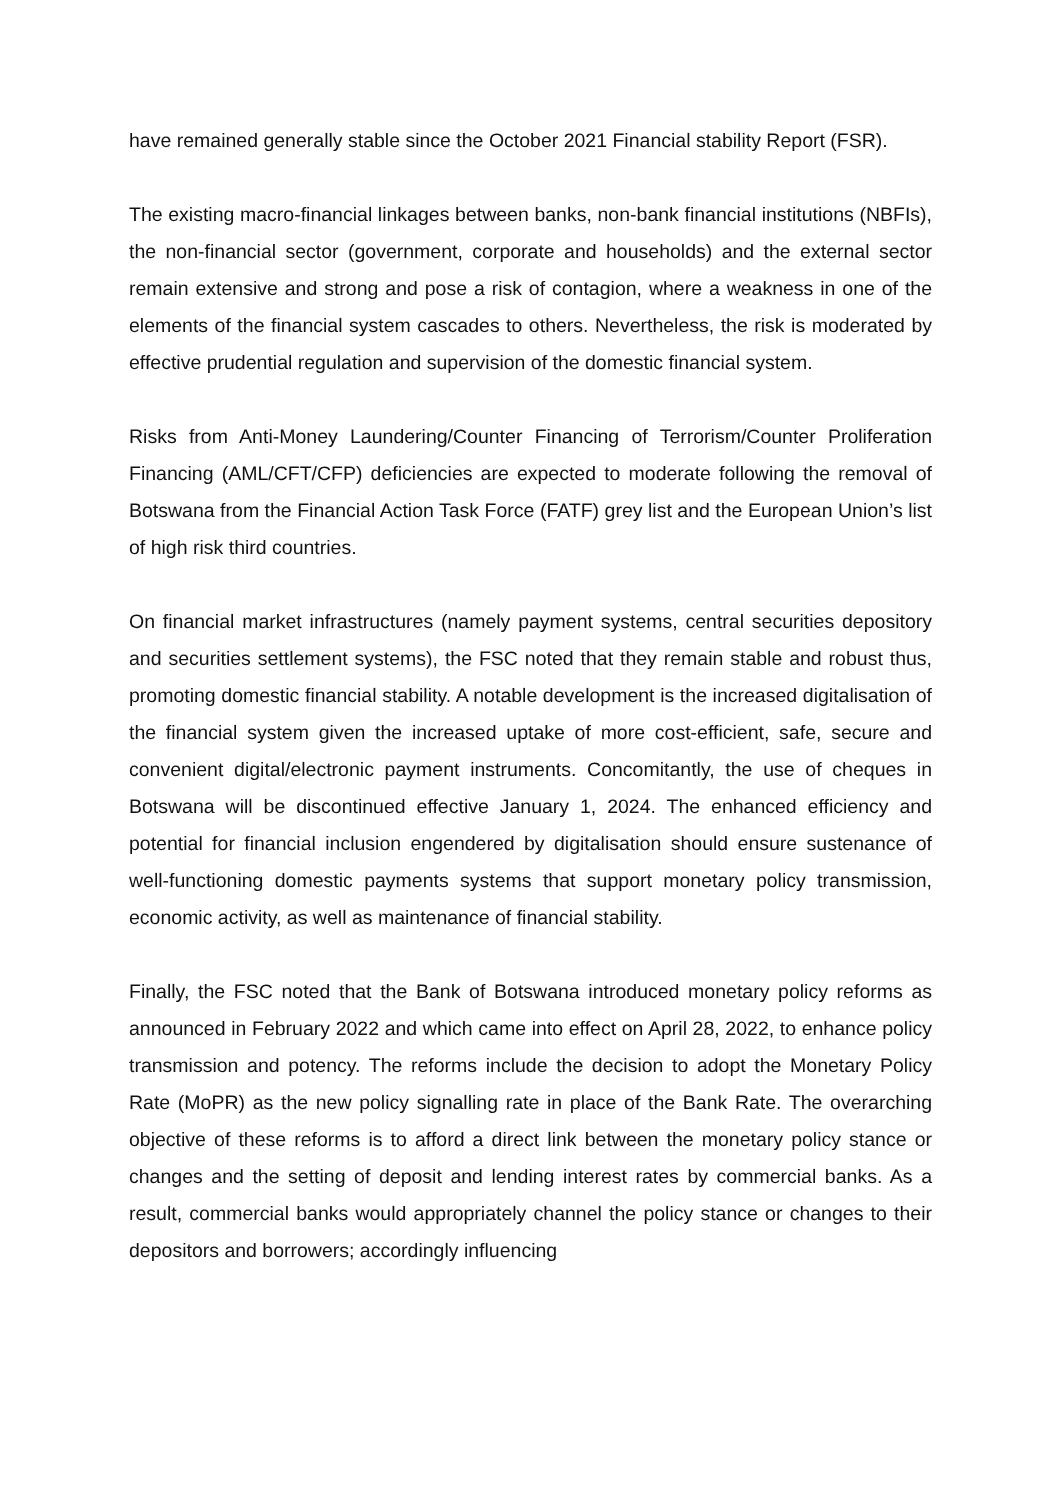have remained generally stable since the October 2021 Financial stability Report (FSR).
The existing macro-financial linkages between banks, non-bank financial institutions (NBFIs), the non-financial sector (government, corporate and households) and the external sector remain extensive and strong and pose a risk of contagion, where a weakness in one of the elements of the financial system cascades to others. Nevertheless, the risk is moderated by effective prudential regulation and supervision of the domestic financial system.
Risks from Anti-Money Laundering/Counter Financing of Terrorism/Counter Proliferation Financing (AML/CFT/CFP) deficiencies are expected to moderate following the removal of Botswana from the Financial Action Task Force (FATF) grey list and the European Union’s list of high risk third countries.
On financial market infrastructures (namely payment systems, central securities depository and securities settlement systems), the FSC noted that they remain stable and robust thus, promoting domestic financial stability. A notable development is the increased digitalisation of the financial system given the increased uptake of more cost-efficient, safe, secure and convenient digital/electronic payment instruments. Concomitantly, the use of cheques in Botswana will be discontinued effective January 1, 2024. The enhanced efficiency and potential for financial inclusion engendered by digitalisation should ensure sustenance of well-functioning domestic payments systems that support monetary policy transmission, economic activity, as well as maintenance of financial stability.
Finally, the FSC noted that the Bank of Botswana introduced monetary policy reforms as announced in February 2022 and which came into effect on April 28, 2022, to enhance policy transmission and potency. The reforms include the decision to adopt the Monetary Policy Rate (MoPR) as the new policy signalling rate in place of the Bank Rate. The overarching objective of these reforms is to afford a direct link between the monetary policy stance or changes and the setting of deposit and lending interest rates by commercial banks. As a result, commercial banks would appropriately channel the policy stance or changes to their depositors and borrowers; accordingly influencing